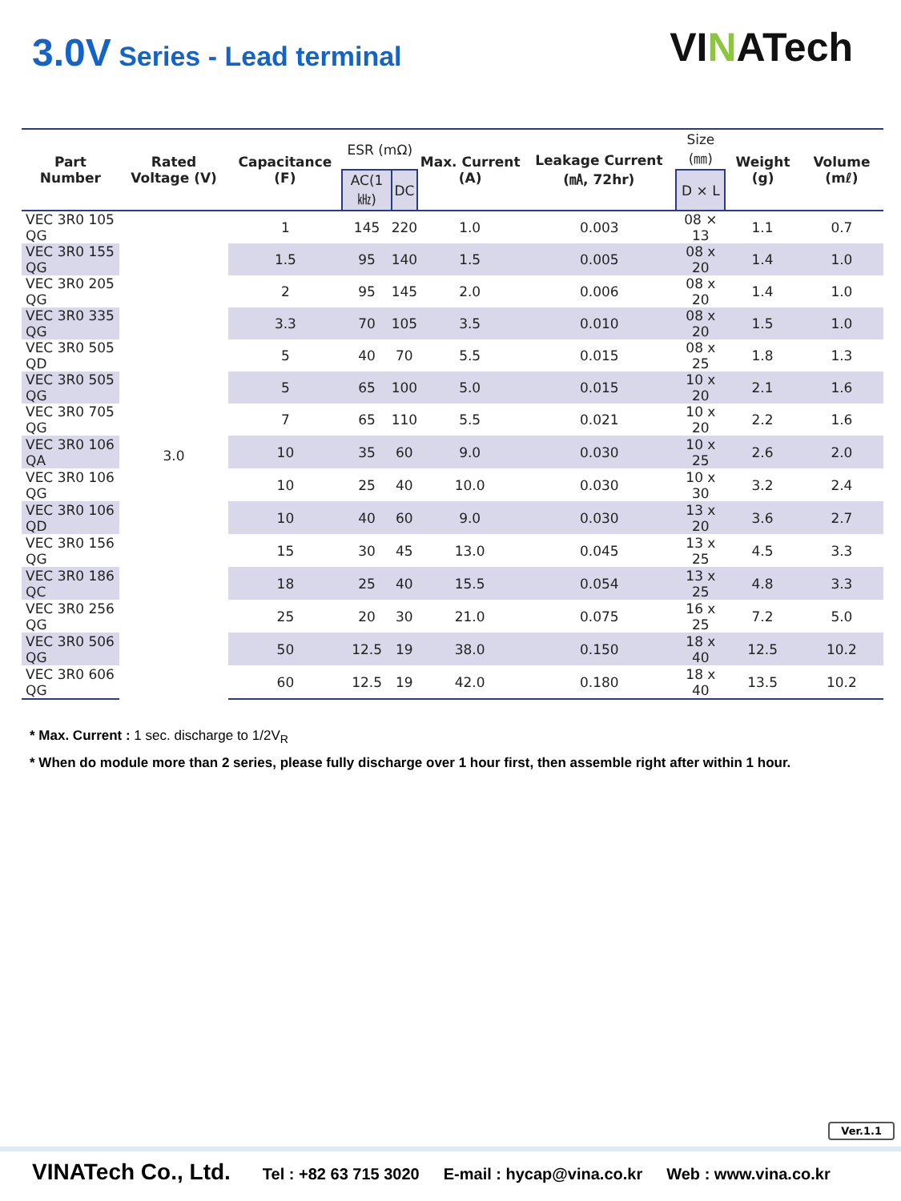3.0V Series - Lead terminal
VINATech
| Part Number | Rated Voltage (V) | Capacitance (F) | ESR (mΩ) | | Max. Current (A) | Leakage Current (㎃, 72hr) | Size (㎜) | Weight (g) | Volume (mℓ) |
| --- | --- | --- | --- | --- | --- | --- | --- | --- | --- |
| | | | AC(1㎑) | DC | | | D × L | | |
| VEC 3R0 105 QG | 3.0 | 1 | 145 | 220 | 1.0 | 0.003 | 08 × 13 | 1.1 | 0.7 |
| VEC 3R0 155 QG | | 1.5 | 95 | 140 | 1.5 | 0.005 | 08 x 20 | 1.4 | 1.0 |
| VEC 3R0 205 QG | | 2 | 95 | 145 | 2.0 | 0.006 | 08 x 20 | 1.4 | 1.0 |
| VEC 3R0 335 QG | | 3.3 | 70 | 105 | 3.5 | 0.010 | 08 x 20 | 1.5 | 1.0 |
| VEC 3R0 505 QD | | 5 | 40 | 70 | 5.5 | 0.015 | 08 x 25 | 1.8 | 1.3 |
| VEC 3R0 505 QG | | 5 | 65 | 100 | 5.0 | 0.015 | 10 x 20 | 2.1 | 1.6 |
| VEC 3R0 705 QG | | 7 | 65 | 110 | 5.5 | 0.021 | 10 x 20 | 2.2 | 1.6 |
| VEC 3R0 106 QA | | 10 | 35 | 60 | 9.0 | 0.030 | 10 x 25 | 2.6 | 2.0 |
| VEC 3R0 106 QG | | 10 | 25 | 40 | 10.0 | 0.030 | 10 x 30 | 3.2 | 2.4 |
| VEC 3R0 106 QD | | 10 | 40 | 60 | 9.0 | 0.030 | 13 x 20 | 3.6 | 2.7 |
| VEC 3R0 156 QG | | 15 | 30 | 45 | 13.0 | 0.045 | 13 x 25 | 4.5 | 3.3 |
| VEC 3R0 186 QC | | 18 | 25 | 40 | 15.5 | 0.054 | 13 x 25 | 4.8 | 3.3 |
| VEC 3R0 256 QG | | 25 | 20 | 30 | 21.0 | 0.075 | 16 x 25 | 7.2 | 5.0 |
| VEC 3R0 506 QG | | 50 | 12.5 | 19 | 38.0 | 0.150 | 18 x 40 | 12.5 | 10.2 |
| VEC 3R0 606 QG | | 60 | 12.5 | 19 | 42.0 | 0.180 | 18 x 40 | 13.5 | 10.2 |
* Max. Current : 1 sec. discharge to 1/2V<sub>R</sub>
* When do module more than 2 series, please fully discharge over 1 hour first, then assemble right after within 1 hour.
Ver.1.1
VINATech Co., Ltd. Tel : +82 63 715 3020 E-mail : hycap@vina.co.kr Web : www.vina.co.kr